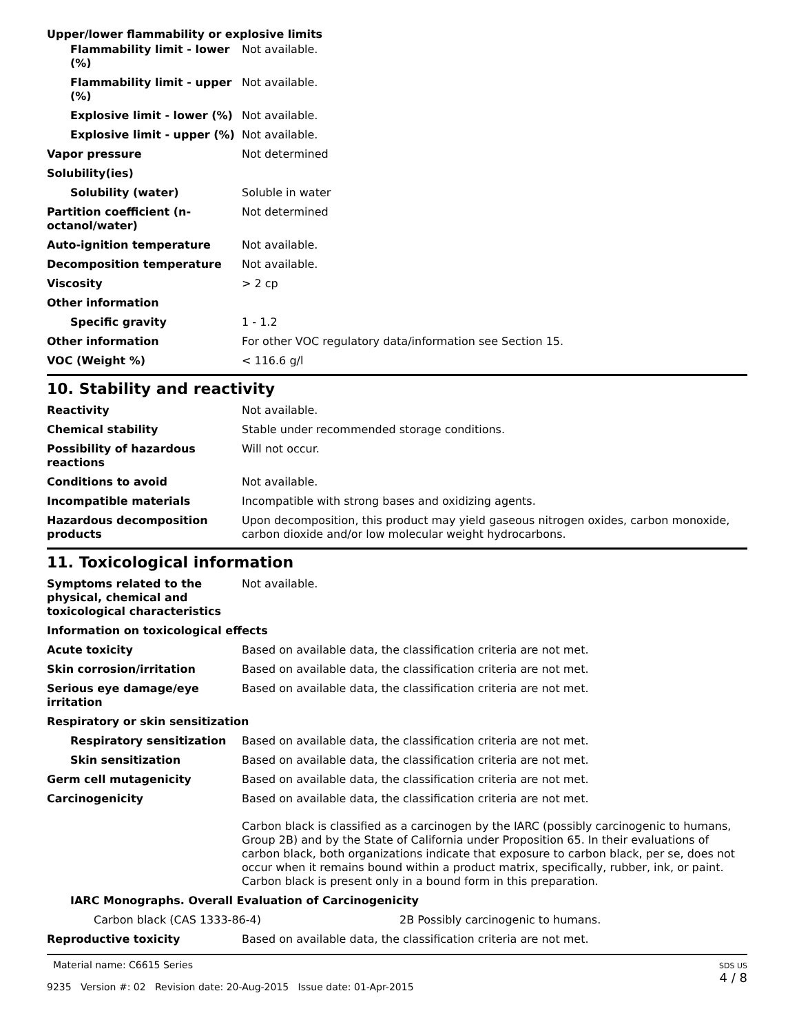Upper/lower flammability or explosive limits
| Flammability limit - lower (%) | Not available. |
| Flammability limit - upper (%) | Not available. |
| Explosive limit - lower (%) | Not available. |
| Explosive limit - upper (%) | Not available. |
| Vapor pressure | Not determined |
| Solubility(ies) | |
| Solubility (water) | Soluble in water |
| Partition coefficient (n-octanol/water) | Not determined |
| Auto-ignition temperature | Not available. |
| Decomposition temperature | Not available. |
| Viscosity | > 2 cp |
| Other information | |
| Specific gravity | 1 - 1.2 |
| Other information | For other VOC regulatory data/information see Section 15. |
| VOC (Weight %) | < 116.6 g/l |
10. Stability and reactivity
| Reactivity | Not available. |
| Chemical stability | Stable under recommended storage conditions. |
| Possibility of hazardous reactions | Will not occur. |
| Conditions to avoid | Not available. |
| Incompatible materials | Incompatible with strong bases and oxidizing agents. |
| Hazardous decomposition products | Upon decomposition, this product may yield gaseous nitrogen oxides, carbon monoxide, carbon dioxide and/or low molecular weight hydrocarbons. |
11. Toxicological information
| Symptoms related to the physical, chemical and toxicological characteristics | Not available. |
| Information on toxicological effects | |
| Acute toxicity | Based on available data, the classification criteria are not met. |
| Skin corrosion/irritation | Based on available data, the classification criteria are not met. |
| Serious eye damage/eye irritation | Based on available data, the classification criteria are not met. |
| Respiratory or skin sensitization | |
| Respiratory sensitization | Based on available data, the classification criteria are not met. |
| Skin sensitization | Based on available data, the classification criteria are not met. |
| Germ cell mutagenicity | Based on available data, the classification criteria are not met. |
| Carcinogenicity | Based on available data, the classification criteria are not met. Carbon black is classified as a carcinogen by the IARC (possibly carcinogenic to humans, Group 2B) and by the State of California under Proposition 65. In their evaluations of carbon black, both organizations indicate that exposure to carbon black, per se, does not occur when it remains bound within a product matrix, specifically, rubber, ink, or paint. Carbon black is present only in a bound form in this preparation. |
| IARC Monographs. Overall Evaluation of Carcinogenicity | |
| Carbon black (CAS 1333-86-4) | 2B Possibly carcinogenic to humans. |
| Reproductive toxicity | Based on available data, the classification criteria are not met. |
Material name: C6615 Series
9235 Version #: 02 Revision date: 20-Aug-2015 Issue date: 01-Apr-2015
SDS US
4 / 8